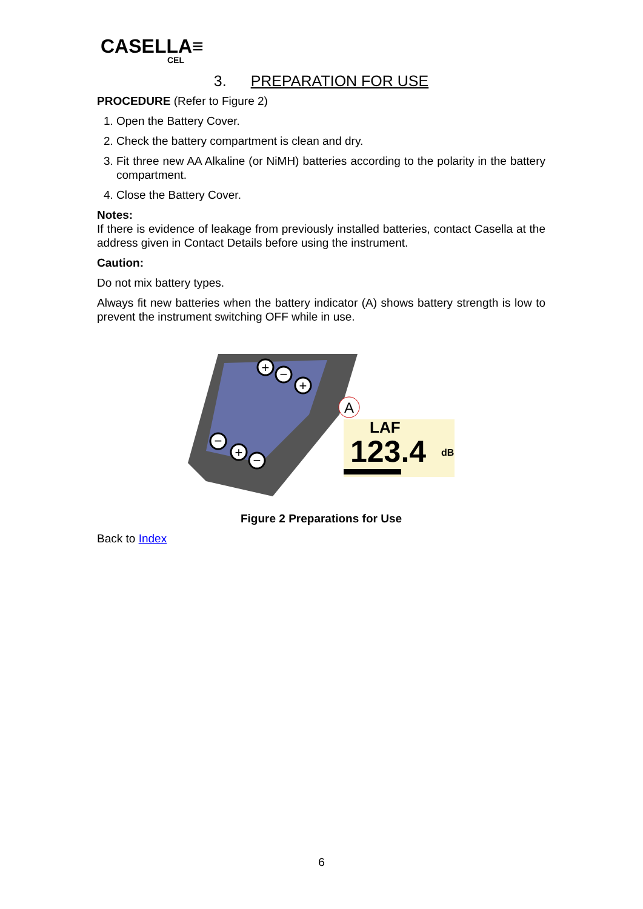CASELLA≡
CEL
3. PREPARATION FOR USE
PROCEDURE (Refer to Figure 2)
1. Open the Battery Cover.
2. Check the battery compartment is clean and dry.
3. Fit three new AA Alkaline (or NiMH) batteries according to the polarity in the battery compartment.
4. Close the Battery Cover.
Notes:
If there is evidence of leakage from previously installed batteries, contact Casella at the address given in Contact Details before using the instrument.
Caution:
Do not mix battery types.
Always fit new batteries when the battery indicator (A) shows battery strength is low to prevent the instrument switching OFF while in use.
+
−
+
−
+
−
A
LAF
123.4
dB
Figure 2 Preparations for Use
Back to Index
6